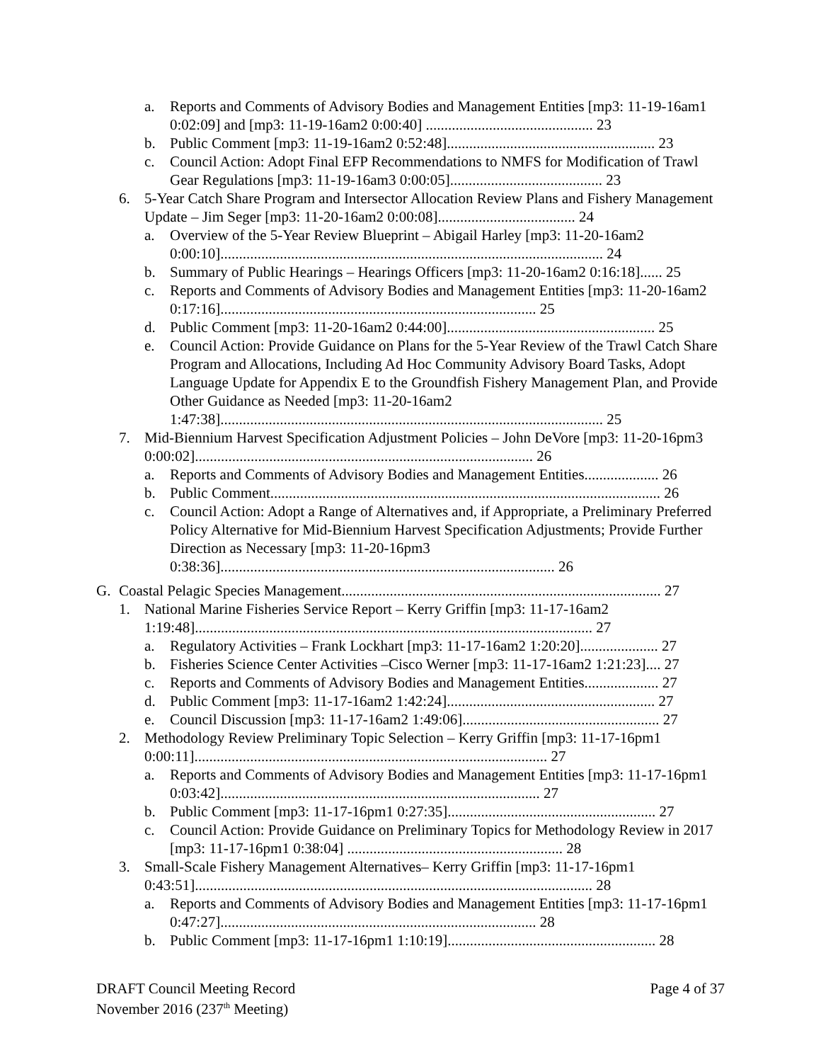a. Reports and Comments of Advisory Bodies and Management Entities [mp3: 11-19-16am1 0:02:09] and [mp3: 11-19-16am2 0:00:40] ............................................. 23
b. Public Comment [mp3: 11-19-16am2 0:52:48]........................................................ 23
c. Council Action: Adopt Final EFP Recommendations to NMFS for Modification of Trawl Gear Regulations [mp3: 11-19-16am3 0:00:05]......................................... 23
6. 5-Year Catch Share Program and Intersector Allocation Review Plans and Fishery Management Update – Jim Seger [mp3: 11-20-16am2 0:00:08]..................................... 24
a. Overview of the 5-Year Review Blueprint – Abigail Harley [mp3: 11-20-16am2 0:00:10]....................................................................................................... 24
b. Summary of Public Hearings – Hearings Officers [mp3: 11-20-16am2 0:16:18]...... 25
c. Reports and Comments of Advisory Bodies and Management Entities [mp3: 11-20-16am2 0:17:16]..................................................................................... 25
d. Public Comment [mp3: 11-20-16am2 0:44:00]........................................................ 25
e. Council Action: Provide Guidance on Plans for the 5-Year Review of the Trawl Catch Share Program and Allocations, Including Ad Hoc Community Advisory Board Tasks, Adopt Language Update for Appendix E to the Groundfish Fishery Management Plan, and Provide Other Guidance as Needed [mp3: 11-20-16am2 1:47:38]....................................................................................................... 25
7. Mid-Biennium Harvest Specification Adjustment Policies – John DeVore [mp3: 11-20-16pm3 0:00:02]........................................................................................... 26
a. Reports and Comments of Advisory Bodies and Management Entities.................... 26
b. Public Comment......................................................................................................... 26
c. Council Action: Adopt a Range of Alternatives and, if Appropriate, a Preliminary Preferred Policy Alternative for Mid-Biennium Harvest Specification Adjustments; Provide Further Direction as Necessary [mp3: 11-20-16pm3 0:38:36].......................................................................................... 26
G. Coastal Pelagic Species Management...................................................................................... 27
1. National Marine Fisheries Service Report – Kerry Griffin [mp3: 11-17-16am2 1:19:48]........................................................................................................... 27
a. Regulatory Activities – Frank Lockhart [mp3: 11-17-16am2 1:20:20]..................... 27
b. Fisheries Science Center Activities –Cisco Werner [mp3: 11-17-16am2 1:21:23].... 27
c. Reports and Comments of Advisory Bodies and Management Entities.................... 27
d. Public Comment [mp3: 11-17-16am2 1:42:24]........................................................ 27
e. Council Discussion [mp3: 11-17-16am2 1:49:06]..................................................... 27
2. Methodology Review Preliminary Topic Selection – Kerry Griffin [mp3: 11-17-16pm1 0:00:11]............................................................................................... 27
a. Reports and Comments of Advisory Bodies and Management Entities [mp3: 11-17-16pm1 0:03:42]...................................................................................... 27
b. Public Comment [mp3: 11-17-16pm1 0:27:35]........................................................ 27
c. Council Action: Provide Guidance on Preliminary Topics for Methodology Review in 2017 [mp3: 11-17-16pm1 0:38:04] .......................................................... 28
3. Small-Scale Fishery Management Alternatives– Kerry Griffin [mp3: 11-17-16pm1 0:43:51]........................................................................................................... 28
a. Reports and Comments of Advisory Bodies and Management Entities [mp3: 11-17-16pm1 0:47:27]..................................................................................... 28
b. Public Comment [mp3: 11-17-16pm1 1:10:19]........................................................ 28
DRAFT Council Meeting Record
November 2016 (237<sup>th</sup> Meeting)
Page 4 of 37